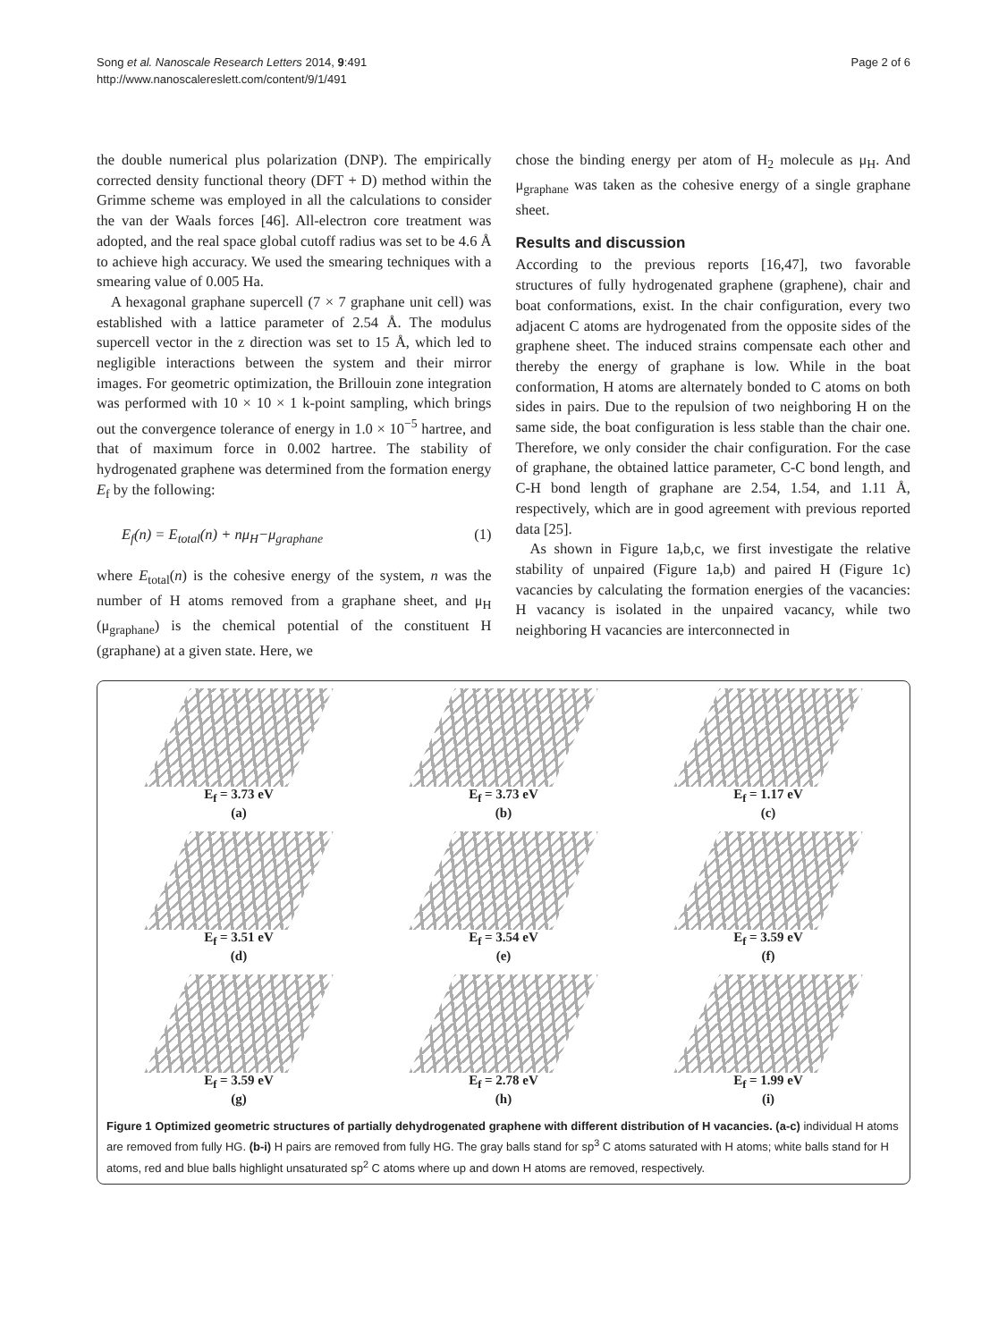Song et al. Nanoscale Research Letters 2014, 9:491
http://www.nanoscalereslett.com/content/9/1/491
Page 2 of 6
the double numerical plus polarization (DNP). The empirically corrected density functional theory (DFT + D) method within the Grimme scheme was employed in all the calculations to consider the van der Waals forces [46]. All-electron core treatment was adopted, and the real space global cutoff radius was set to be 4.6 Å to achieve high accuracy. We used the smearing techniques with a smearing value of 0.005 Ha.
A hexagonal graphane supercell (7 × 7 graphane unit cell) was established with a lattice parameter of 2.54 Å. The modulus supercell vector in the z direction was set to 15 Å, which led to negligible interactions between the system and their mirror images. For geometric optimization, the Brillouin zone integration was performed with 10 × 10 × 1 k-point sampling, which brings out the convergence tolerance of energy in 1.0 × 10<sup>−5</sup> hartree, and that of maximum force in 0.002 hartree. The stability of hydrogenated graphene was determined from the formation energy E<sub>f</sub> by the following:
E<sub>f</sub>(n) = E<sub>total</sub>(n) + nμ<sub>H</sub>−μ<sub>graphane</sub> (1)
where E<sub>total</sub>(n) is the cohesive energy of the system, n was the number of H atoms removed from a graphane sheet, and μ<sub>H</sub> (μ<sub>graphane</sub>) is the chemical potential of the constituent H (graphane) at a given state. Here, we
chose the binding energy per atom of H<sub>2</sub> molecule as μ<sub>H</sub>. And μ<sub>graphane</sub> was taken as the cohesive energy of a single graphane sheet.
Results and discussion
According to the previous reports [16,47], two favorable structures of fully hydrogenated graphene (graphene), chair and boat conformations, exist. In the chair configuration, every two adjacent C atoms are hydrogenated from the opposite sides of the graphene sheet. The induced strains compensate each other and thereby the energy of graphane is low. While in the boat conformation, H atoms are alternately bonded to C atoms on both sides in pairs. Due to the repulsion of two neighboring H on the same side, the boat configuration is less stable than the chair one. Therefore, we only consider the chair configuration. For the case of graphane, the obtained lattice parameter, C-C bond length, and C-H bond length of graphane are 2.54, 1.54, and 1.11 Å, respectively, which are in good agreement with previous reported data [25].
As shown in Figure 1a,b,c, we first investigate the relative stability of unpaired (Figure 1a,b) and paired H (Figure 1c) vacancies by calculating the formation energies of the vacancies: H vacancy is isolated in the unpaired vacancy, while two neighboring H vacancies are interconnected in
E<sub>f</sub> = 3.73 eV
(a)
E<sub>f</sub> = 3.73 eV
(b)
E<sub>f</sub> = 1.17 eV
(c)
E<sub>f</sub> = 3.51 eV
(d)
E<sub>f</sub> = 3.54 eV
(e)
E<sub>f</sub> = 3.59 eV
(f)
E<sub>f</sub> = 3.59 eV
(g)
E<sub>f</sub> = 2.78 eV
(h)
E<sub>f</sub> = 1.99 eV
(i)
Figure 1 Optimized geometric structures of partially dehydrogenated graphene with different distribution of H vacancies. (a-c) individual H atoms are removed from fully HG. (b-i) H pairs are removed from fully HG. The gray balls stand for sp<sup>3</sup> C atoms saturated with H atoms; white balls stand for H atoms, red and blue balls highlight unsaturated sp<sup>2</sup> C atoms where up and down H atoms are removed, respectively.